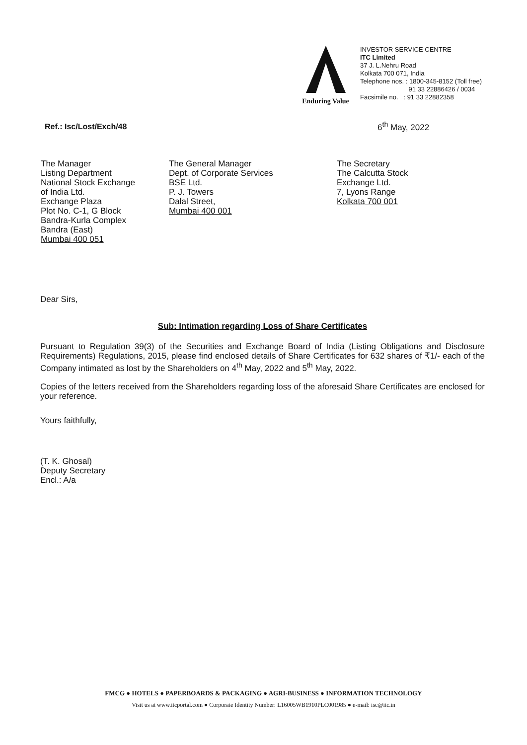Enduring Value
INVESTOR SERVICE CENTRE
ITC Limited
37 J. L.Nehru Road
Kolkata 700 071, India
Telephone nos. : 1800-345-8152 (Toll free)
91 33 22886426 / 0034
Facsimile no. : 91 33 22882358
Ref.: Isc/Lost/Exch/48 6<sup>th</sup> May, 2022
The Manager
Listing Department
National Stock Exchange
of India Ltd.
Exchange Plaza
Plot No. C-1, G Block
Bandra-Kurla Complex
Bandra (East)
Mumbai 400 051
The General Manager
Dept. of Corporate Services
BSE Ltd.
P. J. Towers
Dalal Street,
Mumbai 400 001
The Secretary
The Calcutta Stock
Exchange Ltd.
7, Lyons Range
Kolkata 700 001
Dear Sirs,
Sub: Intimation regarding Loss of Share Certificates
Pursuant to Regulation 39(3) of the Securities and Exchange Board of India (Listing Obligations and Disclosure Requirements) Regulations, 2015, please find enclosed details of Share Certificates for 632 shares of ₹1/- each of the Company intimated as lost by the Shareholders on 4<sup>th</sup> May, 2022 and 5<sup>th</sup> May, 2022.
Copies of the letters received from the Shareholders regarding loss of the aforesaid Share Certificates are enclosed for your reference.
Yours faithfully,
(T. K. Ghosal)
Deputy Secretary
Encl.: A/a
FMCG ● HOTELS ● PAPERBOARDS & PACKAGING ● AGRI-BUSINESS ● INFORMATION TECHNOLOGY
Visit us at www.itcportal.com ● Corporate Identity Number: L16005WB1910PLC001985 ● e-mail: isc@itc.in